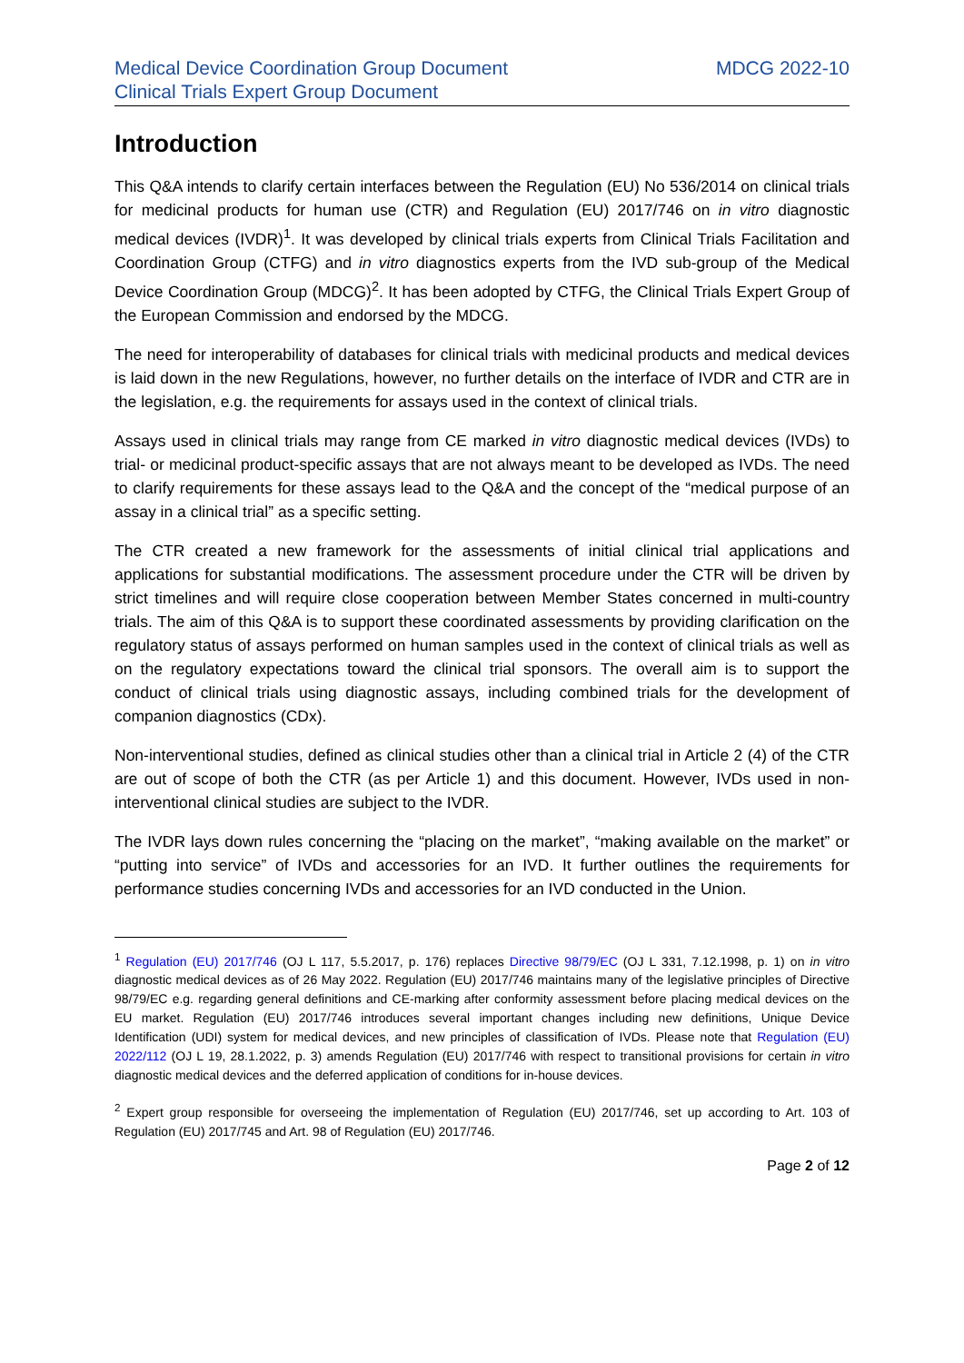Medical Device Coordination Group Document
Clinical Trials Expert Group Document
MDCG 2022-10
Introduction
This Q&A intends to clarify certain interfaces between the Regulation (EU) No 536/2014 on clinical trials for medicinal products for human use (CTR) and Regulation (EU) 2017/746 on in vitro diagnostic medical devices (IVDR)<sup>1</sup>. It was developed by clinical trials experts from Clinical Trials Facilitation and Coordination Group (CTFG) and in vitro diagnostics experts from the IVD sub-group of the Medical Device Coordination Group (MDCG)<sup>2</sup>. It has been adopted by CTFG, the Clinical Trials Expert Group of the European Commission and endorsed by the MDCG.
The need for interoperability of databases for clinical trials with medicinal products and medical devices is laid down in the new Regulations, however, no further details on the interface of IVDR and CTR are in the legislation, e.g. the requirements for assays used in the context of clinical trials.
Assays used in clinical trials may range from CE marked in vitro diagnostic medical devices (IVDs) to trial- or medicinal product-specific assays that are not always meant to be developed as IVDs. The need to clarify requirements for these assays lead to the Q&A and the concept of the “medical purpose of an assay in a clinical trial” as a specific setting.
The CTR created a new framework for the assessments of initial clinical trial applications and applications for substantial modifications. The assessment procedure under the CTR will be driven by strict timelines and will require close cooperation between Member States concerned in multi-country trials. The aim of this Q&A is to support these coordinated assessments by providing clarification on the regulatory status of assays performed on human samples used in the context of clinical trials as well as on the regulatory expectations toward the clinical trial sponsors. The overall aim is to support the conduct of clinical trials using diagnostic assays, including combined trials for the development of companion diagnostics (CDx).
Non-interventional studies, defined as clinical studies other than a clinical trial in Article 2 (4) of the CTR are out of scope of both the CTR (as per Article 1) and this document. However, IVDs used in non-interventional clinical studies are subject to the IVDR.
The IVDR lays down rules concerning the “placing on the market”, “making available on the market” or “putting into service” of IVDs and accessories for an IVD. It further outlines the requirements for performance studies concerning IVDs and accessories for an IVD conducted in the Union.
<sup>1</sup> Regulation (EU) 2017/746 (OJ L 117, 5.5.2017, p. 176) replaces Directive 98/79/EC (OJ L 331, 7.12.1998, p. 1) on in vitro diagnostic medical devices as of 26 May 2022. Regulation (EU) 2017/746 maintains many of the legislative principles of Directive 98/79/EC e.g. regarding general definitions and CE-marking after conformity assessment before placing medical devices on the EU market. Regulation (EU) 2017/746 introduces several important changes including new definitions, Unique Device Identification (UDI) system for medical devices, and new principles of classification of IVDs. Please note that Regulation (EU) 2022/112 (OJ L 19, 28.1.2022, p. 3) amends Regulation (EU) 2017/746 with respect to transitional provisions for certain in vitro diagnostic medical devices and the deferred application of conditions for in-house devices.
<sup>2</sup> Expert group responsible for overseeing the implementation of Regulation (EU) 2017/746, set up according to Art. 103 of Regulation (EU) 2017/745 and Art. 98 of Regulation (EU) 2017/746.
Page 2 of 12